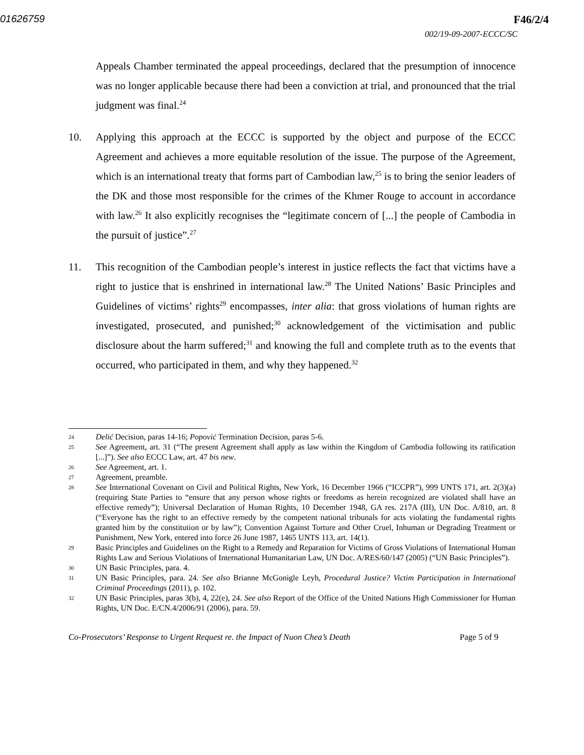01626759 F46/2/4
002/19-09-2007-ECCC/SC
Appeals Chamber terminated the appeal proceedings, declared that the presumption of innocence was no longer applicable because there had been a conviction at trial, and pronounced that the trial judgment was final.<sup>24</sup>
10. Applying this approach at the ECCC is supported by the object and purpose of the ECCC Agreement and achieves a more equitable resolution of the issue. The purpose of the Agreement, which is an international treaty that forms part of Cambodian law,<sup>25</sup> is to bring the senior leaders of the DK and those most responsible for the crimes of the Khmer Rouge to account in accordance with law.<sup>26</sup> It also explicitly recognises the “legitimate concern of [...] the people of Cambodia in the pursuit of justice”.<sup>27</sup>
11. This recognition of the Cambodian people’s interest in justice reflects the fact that victims have a right to justice that is enshrined in international law.<sup>28</sup> The United Nations’ Basic Principles and Guidelines of victims’ rights<sup>29</sup> encompasses, inter alia: that gross violations of human rights are investigated, prosecuted, and punished;<sup>30</sup> acknowledgement of the victimisation and public disclosure about the harm suffered;<sup>31</sup> and knowing the full and complete truth as to the events that occurred, who participated in them, and why they happened.<sup>32</sup>
24 Delić Decision, paras 14-16; Popović Termination Decision, paras 5-6.
25 See Agreement, art. 31 (“The present Agreement shall apply as law within the Kingdom of Cambodia following its ratification [...]”). See also ECCC Law, art. 47 bis new.
26 See Agreement, art. 1.
27 Agreement, preamble.
28 See International Covenant on Civil and Political Rights, New York, 16 December 1966 (“ICCPR”), 999 UNTS 171, art. 2(3)(a) (requiring State Parties to “ensure that any person whose rights or freedoms as herein recognized are violated shall have an effective remedy”); Universal Declaration of Human Rights, 10 December 1948, GA res. 217A (III), UN Doc. A/810, art. 8 (“Everyone has the right to an effective remedy by the competent national tribunals for acts violating the fundamental rights granted him by the constitution or by law”); Convention Against Torture and Other Cruel, Inhuman or Degrading Treatment or Punishment, New York, entered into force 26 June 1987, 1465 UNTS 113, art. 14(1).
29 Basic Principles and Guidelines on the Right to a Remedy and Reparation for Victims of Gross Violations of International Human Rights Law and Serious Violations of International Humanitarian Law, UN Doc. A/RES/60/147 (2005) (“UN Basic Principles”).
30 UN Basic Principles, para. 4.
31 UN Basic Principles, para. 24. See also Brianne McGonigle Leyh, Procedural Justice? Victim Participation in International Criminal Proceedings (2011), p. 102.
32 UN Basic Principles, paras 3(b), 4, 22(e), 24. See also Report of the Office of the United Nations High Commissioner for Human Rights, UN Doc. E/CN.4/2006/91 (2006), para. 59.
Co-Prosecutors’ Response to Urgent Request re. the Impact of Nuon Chea’s Death Page 5 of 9